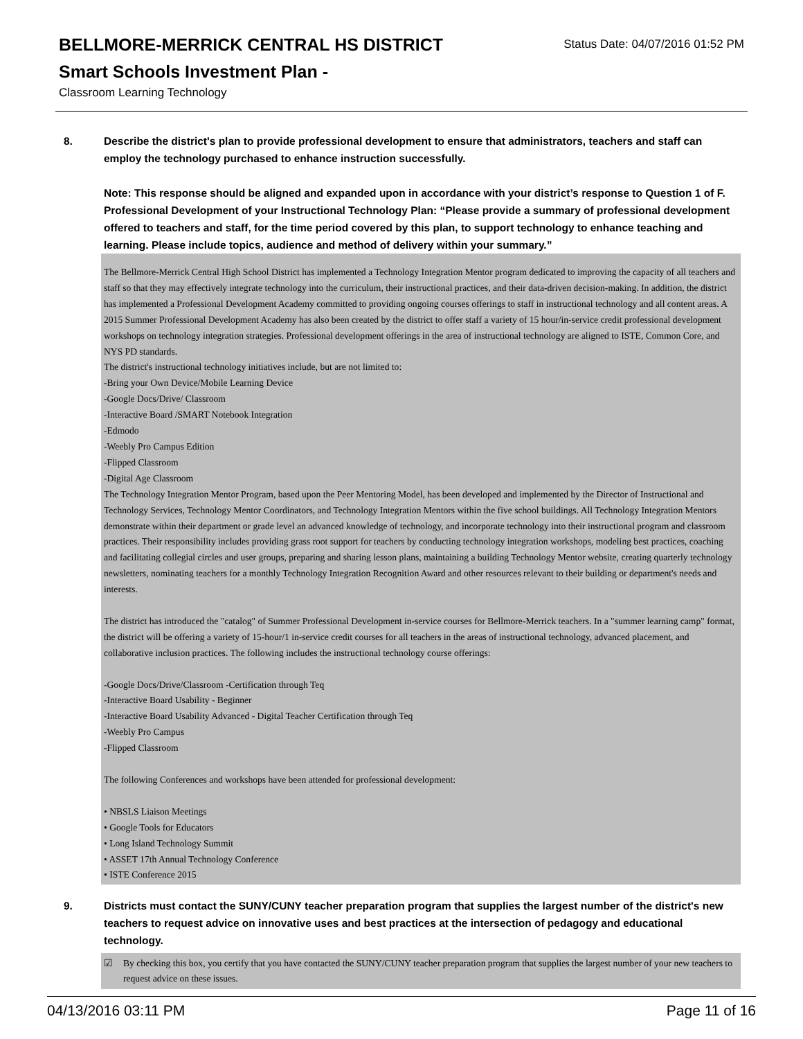BELLMORE-MERRICK CENTRAL HS DISTRICT
Smart Schools Investment Plan -
Classroom Learning Technology
Status Date: 04/07/2016 01:52 PM
8. Describe the district's plan to provide professional development to ensure that administrators, teachers and staff can employ the technology purchased to enhance instruction successfully.
Note: This response should be aligned and expanded upon in accordance with your district’s response to Question 1 of F. Professional Development of your Instructional Technology Plan: “Please provide a summary of professional development offered to teachers and staff, for the time period covered by this plan, to support technology to enhance teaching and learning. Please include topics, audience and method of delivery within your summary.”
The Bellmore-Merrick Central High School District has implemented a Technology Integration Mentor program dedicated to improving the capacity of all teachers and staff so that they may effectively integrate technology into the curriculum, their instructional practices, and their data-driven decision-making. In addition, the district has implemented a Professional Development Academy committed to providing ongoing courses offerings to staff in instructional technology and all content areas. A 2015 Summer Professional Development Academy has also been created by the district to offer staff a variety of 15 hour/in-service credit professional development workshops on technology integration strategies. Professional development offerings in the area of instructional technology are aligned to ISTE, Common Core, and NYS PD standards.
The district's instructional technology initiatives include, but are not limited to:
-Bring your Own Device/Mobile Learning Device
-Google Docs/Drive/ Classroom
-Interactive Board /SMART Notebook Integration
-Edmodo
-Weebly Pro Campus Edition
-Flipped Classroom
-Digital Age Classroom
The Technology Integration Mentor Program, based upon the Peer Mentoring Model, has been developed and implemented by the Director of Instructional and Technology Services, Technology Mentor Coordinators, and Technology Integration Mentors within the five school buildings. All Technology Integration Mentors demonstrate within their department or grade level an advanced knowledge of technology, and incorporate technology into their instructional program and classroom practices. Their responsibility includes providing grass root support for teachers by conducting technology integration workshops, modeling best practices, coaching and facilitating collegial circles and user groups, preparing and sharing lesson plans, maintaining a building Technology Mentor website, creating quarterly technology newsletters, nominating teachers for a monthly Technology Integration Recognition Award and other resources relevant to their building or department's needs and interests.
The district has introduced the "catalog" of Summer Professional Development in-service courses for Bellmore-Merrick teachers. In a "summer learning camp" format, the district will be offering a variety of 15-hour/1 in-service credit courses for all teachers in the areas of instructional technology, advanced placement, and collaborative inclusion practices. The following includes the instructional technology course offerings:
-Google Docs/Drive/Classroom -Certification through Teq
-Interactive Board Usability - Beginner
-Interactive Board Usability Advanced - Digital Teacher Certification through Teq
-Weebly Pro Campus
-Flipped Classroom
The following Conferences and workshops have been attended for professional development:
• NBSLS Liaison Meetings
• Google Tools for Educators
• Long Island Technology Summit
• ASSET 17th Annual Technology Conference
• ISTE Conference 2015
9. Districts must contact the SUNY/CUNY teacher preparation program that supplies the largest number of the district's new teachers to request advice on innovative uses and best practices at the intersection of pedagogy and educational technology.
☑ By checking this box, you certify that you have contacted the SUNY/CUNY teacher preparation program that supplies the largest number of your new teachers to request advice on these issues.
04/13/2016 03:11 PM Page 11 of 16